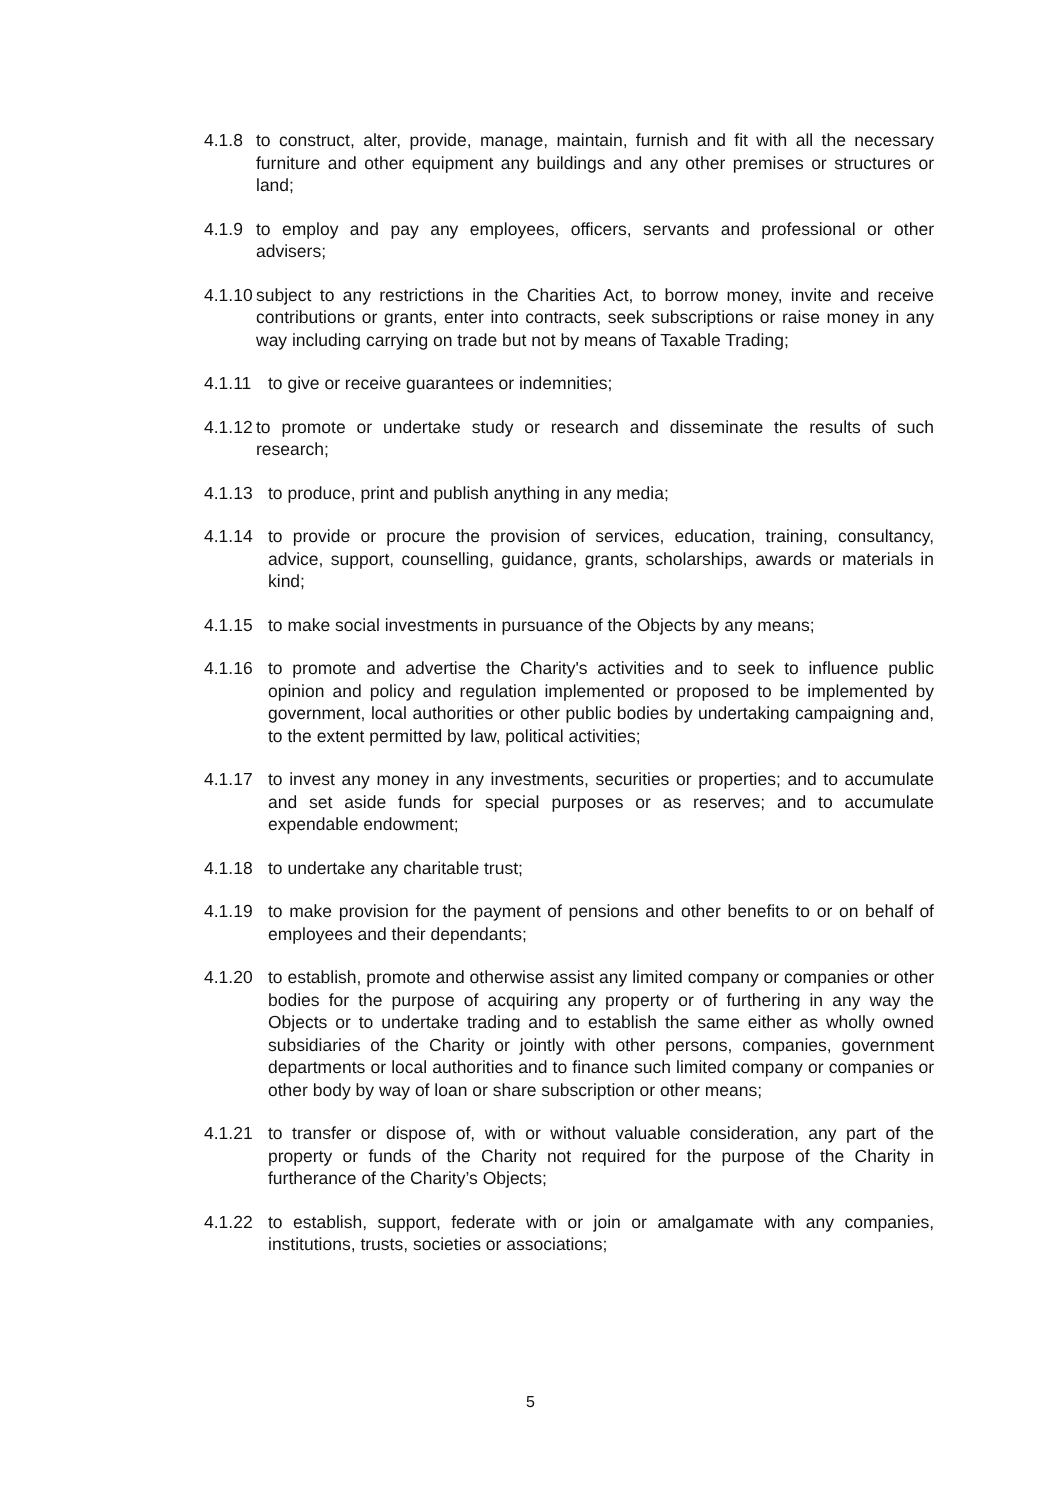4.1.8 to construct, alter, provide, manage, maintain, furnish and fit with all the necessary furniture and other equipment any buildings and any other premises or structures or land;
4.1.9 to employ and pay any employees, officers, servants and professional or other advisers;
4.1.10 subject to any restrictions in the Charities Act, to borrow money, invite and receive contributions or grants, enter into contracts, seek subscriptions or raise money in any way including carrying on trade but not by means of Taxable Trading;
4.1.11 to give or receive guarantees or indemnities;
4.1.12 to promote or undertake study or research and disseminate the results of such research;
4.1.13 to produce, print and publish anything in any media;
4.1.14 to provide or procure the provision of services, education, training, consultancy, advice, support, counselling, guidance, grants, scholarships, awards or materials in kind;
4.1.15 to make social investments in pursuance of the Objects by any means;
4.1.16 to promote and advertise the Charity's activities and to seek to influence public opinion and policy and regulation implemented or proposed to be implemented by government, local authorities or other public bodies by undertaking campaigning and, to the extent permitted by law, political activities;
4.1.17 to invest any money in any investments, securities or properties; and to accumulate and set aside funds for special purposes or as reserves; and to accumulate expendable endowment;
4.1.18 to undertake any charitable trust;
4.1.19 to make provision for the payment of pensions and other benefits to or on behalf of employees and their dependants;
4.1.20 to establish, promote and otherwise assist any limited company or companies or other bodies for the purpose of acquiring any property or of furthering in any way the Objects or to undertake trading and to establish the same either as wholly owned subsidiaries of the Charity or jointly with other persons, companies, government departments or local authorities and to finance such limited company or companies or other body by way of loan or share subscription or other means;
4.1.21 to transfer or dispose of, with or without valuable consideration, any part of the property or funds of the Charity not required for the purpose of the Charity in furtherance of the Charity’s Objects;
4.1.22 to establish, support, federate with or join or amalgamate with any companies, institutions, trusts, societies or associations;
5